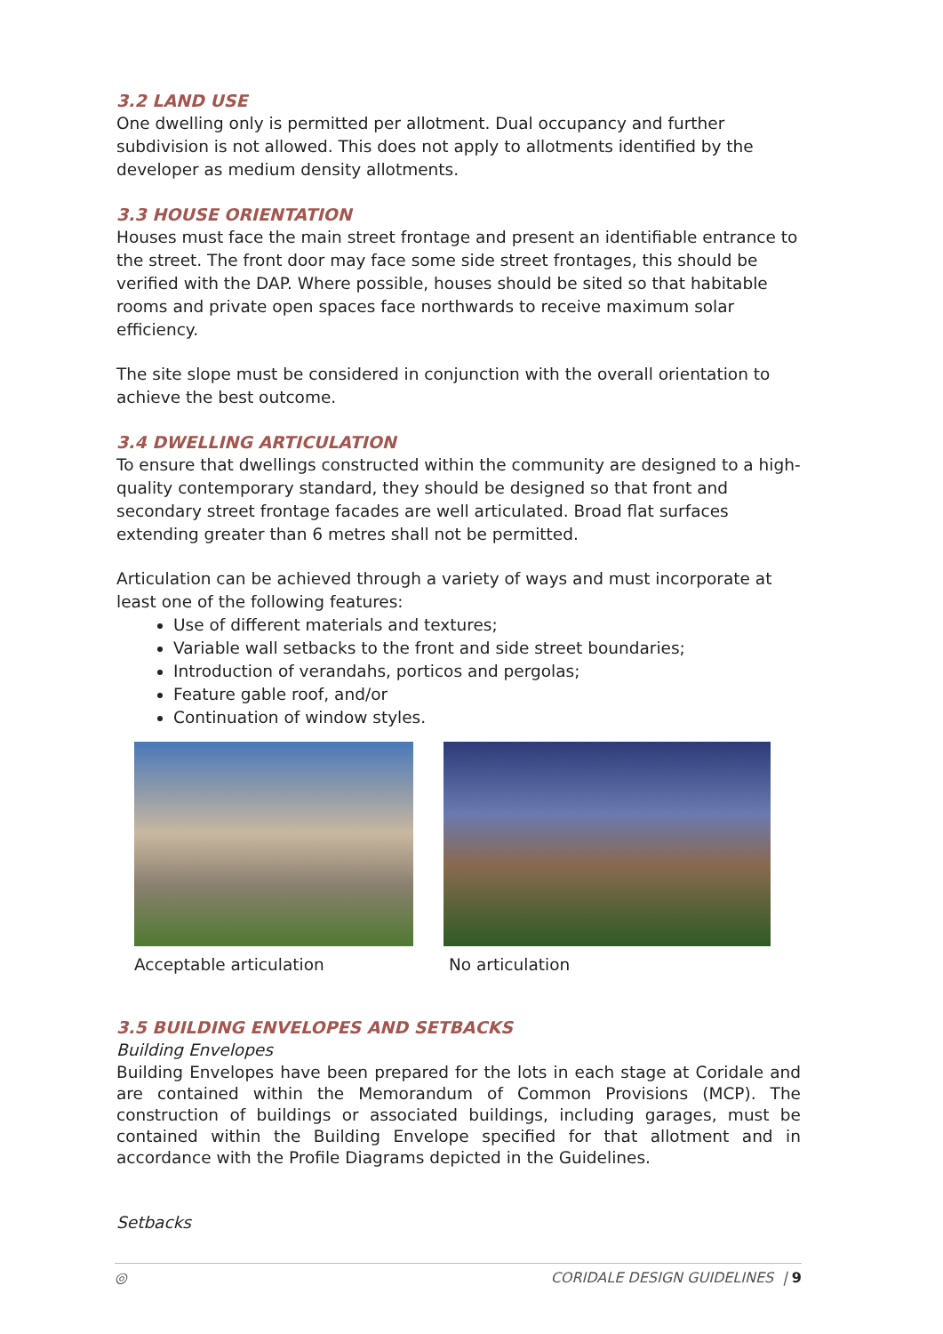3.2 LAND USE
One dwelling only is permitted per allotment. Dual occupancy and further subdivision is not allowed. This does not apply to allotments identified by the developer as medium density allotments.
3.3 HOUSE ORIENTATION
Houses must face the main street frontage and present an identifiable entrance to the street. The front door may face some side street frontages, this should be verified with the DAP. Where possible, houses should be sited so that habitable rooms and private open spaces face northwards to receive maximum solar efficiency.
The site slope must be considered in conjunction with the overall orientation to achieve the best outcome.
3.4 DWELLING ARTICULATION
To ensure that dwellings constructed within the community are designed to a high-quality contemporary standard, they should be designed so that front and secondary street frontage facades are well articulated. Broad flat surfaces extending greater than 6 metres shall not be permitted.
Articulation can be achieved through a variety of ways and must incorporate at least one of the following features:
Use of different materials and textures;
Variable wall setbacks to the front and side street boundaries;
Introduction of verandahs, porticos and pergolas;
Feature gable roof, and/or
Continuation of window styles.
Acceptable articulation No articulation
3.5 BUILDING ENVELOPES AND SETBACKS
Building Envelopes
Building Envelopes have been prepared for the lots in each stage at Coridale and are contained within the Memorandum of Common Provisions (MCP). The construction of buildings or associated buildings, including garages, must be contained within the Building Envelope specified for that allotment and in accordance with the Profile Diagrams depicted in the Guidelines.
Setbacks
◎ CORIDALE DESIGN GUIDELINES | 9